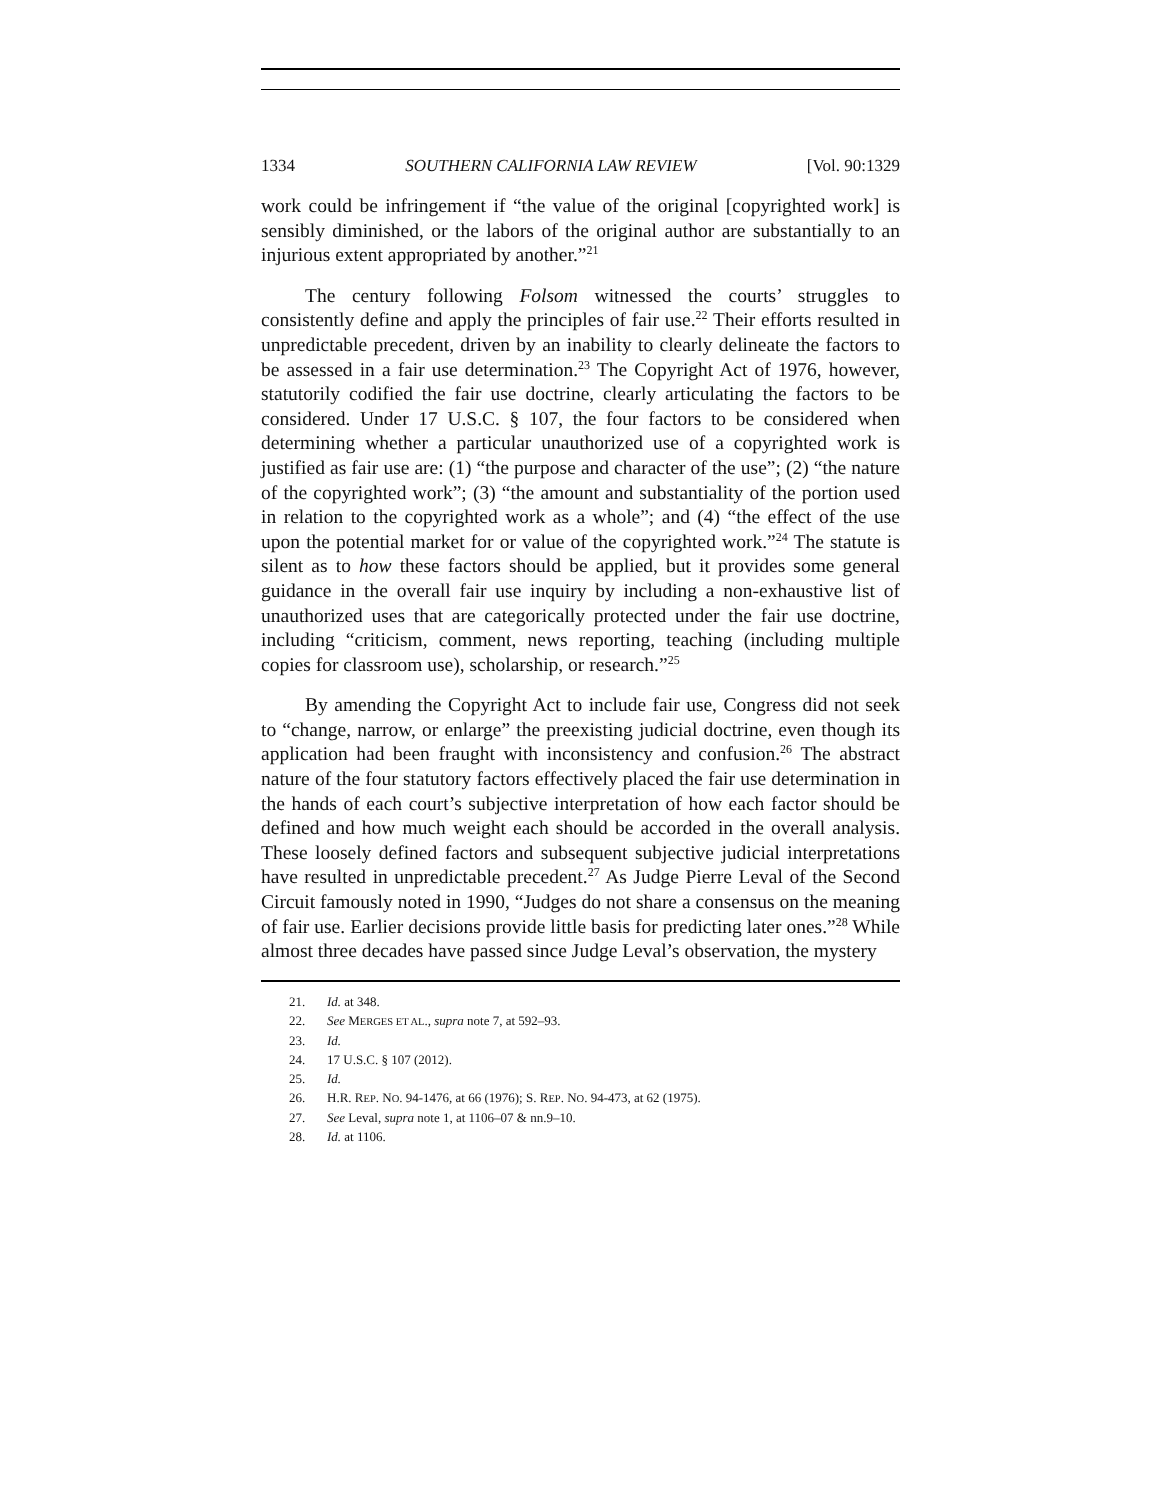1334 SOUTHERN CALIFORNIA LAW REVIEW [Vol. 90:1329
work could be infringement if “the value of the original [copyrighted work] is sensibly diminished, or the labors of the original author are substantially to an injurious extent appropriated by another.”<sup>21</sup>
The century following Folsom witnessed the courts’ struggles to consistently define and apply the principles of fair use.<sup>22</sup> Their efforts resulted in unpredictable precedent, driven by an inability to clearly delineate the factors to be assessed in a fair use determination.<sup>23</sup> The Copyright Act of 1976, however, statutorily codified the fair use doctrine, clearly articulating the factors to be considered. Under 17 U.S.C. § 107, the four factors to be considered when determining whether a particular unauthorized use of a copyrighted work is justified as fair use are: (1) “the purpose and character of the use”; (2) “the nature of the copyrighted work”; (3) “the amount and substantiality of the portion used in relation to the copyrighted work as a whole”; and (4) “the effect of the use upon the potential market for or value of the copyrighted work.”<sup>24</sup> The statute is silent as to how these factors should be applied, but it provides some general guidance in the overall fair use inquiry by including a non-exhaustive list of unauthorized uses that are categorically protected under the fair use doctrine, including “criticism, comment, news reporting, teaching (including multiple copies for classroom use), scholarship, or research.”<sup>25</sup>
By amending the Copyright Act to include fair use, Congress did not seek to “change, narrow, or enlarge” the preexisting judicial doctrine, even though its application had been fraught with inconsistency and confusion.<sup>26</sup> The abstract nature of the four statutory factors effectively placed the fair use determination in the hands of each court’s subjective interpretation of how each factor should be defined and how much weight each should be accorded in the overall analysis. These loosely defined factors and subsequent subjective judicial interpretations have resulted in unpredictable precedent.<sup>27</sup> As Judge Pierre Leval of the Second Circuit famously noted in 1990, “Judges do not share a consensus on the meaning of fair use. Earlier decisions provide little basis for predicting later ones.”<sup>28</sup> While almost three decades have passed since Judge Leval’s observation, the mystery
21. Id. at 348.
22. See MERGES ET AL., supra note 7, at 592–93.
23. Id.
24. 17 U.S.C. § 107 (2012).
25. Id.
26. H.R. REP. NO. 94-1476, at 66 (1976); S. REP. NO. 94-473, at 62 (1975).
27. See Leval, supra note 1, at 1106–07 & nn.9–10.
28. Id. at 1106.